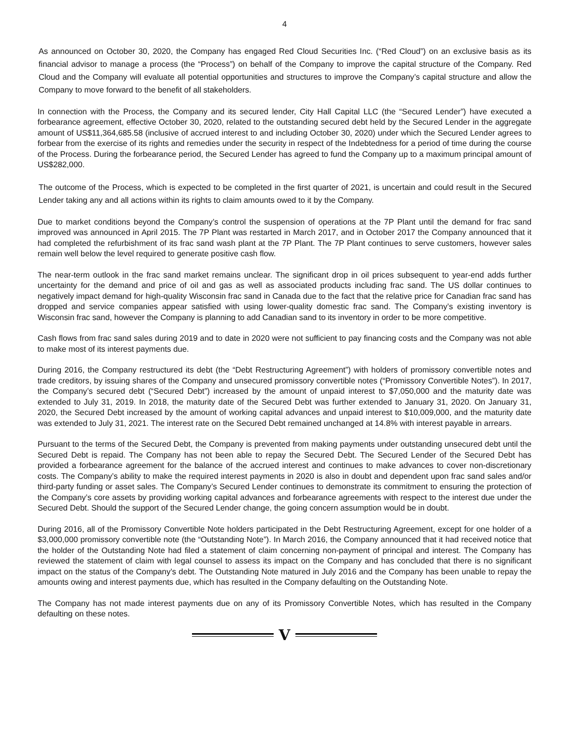4
As announced on October 30, 2020, the Company has engaged Red Cloud Securities Inc. (“Red Cloud”) on an exclusive basis as its financial advisor to manage a process (the “Process”) on behalf of the Company to improve the capital structure of the Company. Red Cloud and the Company will evaluate all potential opportunities and structures to improve the Company’s capital structure and allow the Company to move forward to the benefit of all stakeholders.
In connection with the Process, the Company and its secured lender, City Hall Capital LLC (the “Secured Lender”) have executed a forbearance agreement, effective October 30, 2020, related to the outstanding secured debt held by the Secured Lender in the aggregate amount of US$11,364,685.58 (inclusive of accrued interest to and including October 30, 2020) under which the Secured Lender agrees to forbear from the exercise of its rights and remedies under the security in respect of the Indebtedness for a period of time during the course of the Process. During the forbearance period, the Secured Lender has agreed to fund the Company up to a maximum principal amount of US$282,000.
The outcome of the Process, which is expected to be completed in the first quarter of 2021, is uncertain and could result in the Secured Lender taking any and all actions within its rights to claim amounts owed to it by the Company.
Due to market conditions beyond the Company’s control the suspension of operations at the 7P Plant until the demand for frac sand improved was announced in April 2015. The 7P Plant was restarted in March 2017, and in October 2017 the Company announced that it had completed the refurbishment of its frac sand wash plant at the 7P Plant. The 7P Plant continues to serve customers, however sales remain well below the level required to generate positive cash flow.
The near-term outlook in the frac sand market remains unclear. The significant drop in oil prices subsequent to year-end adds further uncertainty for the demand and price of oil and gas as well as associated products including frac sand. The US dollar continues to negatively impact demand for high-quality Wisconsin frac sand in Canada due to the fact that the relative price for Canadian frac sand has dropped and service companies appear satisfied with using lower-quality domestic frac sand. The Company’s existing inventory is Wisconsin frac sand, however the Company is planning to add Canadian sand to its inventory in order to be more competitive.
Cash flows from frac sand sales during 2019 and to date in 2020 were not sufficient to pay financing costs and the Company was not able to make most of its interest payments due.
During 2016, the Company restructured its debt (the “Debt Restructuring Agreement”) with holders of promissory convertible notes and trade creditors, by issuing shares of the Company and unsecured promissory convertible notes (“Promissory Convertible Notes”). In 2017, the Company’s secured debt (“Secured Debt”) increased by the amount of unpaid interest to $7,050,000 and the maturity date was extended to July 31, 2019. In 2018, the maturity date of the Secured Debt was further extended to January 31, 2020. On January 31, 2020, the Secured Debt increased by the amount of working capital advances and unpaid interest to $10,009,000, and the maturity date was extended to July 31, 2021. The interest rate on the Secured Debt remained unchanged at 14.8% with interest payable in arrears.
Pursuant to the terms of the Secured Debt, the Company is prevented from making payments under outstanding unsecured debt until the Secured Debt is repaid. The Company has not been able to repay the Secured Debt. The Secured Lender of the Secured Debt has provided a forbearance agreement for the balance of the accrued interest and continues to make advances to cover non-discretionary costs. The Company’s ability to make the required interest payments in 2020 is also in doubt and dependent upon frac sand sales and/or third-party funding or asset sales. The Company’s Secured Lender continues to demonstrate its commitment to ensuring the protection of the Company’s core assets by providing working capital advances and forbearance agreements with respect to the interest due under the Secured Debt. Should the support of the Secured Lender change, the going concern assumption would be in doubt.
During 2016, all of the Promissory Convertible Note holders participated in the Debt Restructuring Agreement, except for one holder of a $3,000,000 promissory convertible note (the “Outstanding Note”). In March 2016, the Company announced that it had received notice that the holder of the Outstanding Note had filed a statement of claim concerning non-payment of principal and interest. The Company has reviewed the statement of claim with legal counsel to assess its impact on the Company and has concluded that there is no significant impact on the status of the Company’s debt. The Outstanding Note matured in July 2016 and the Company has been unable to repay the amounts owing and interest payments due, which has resulted in the Company defaulting on the Outstanding Note.
The Company has not made interest payments due on any of its Promissory Convertible Notes, which has resulted in the Company defaulting on these notes.
V